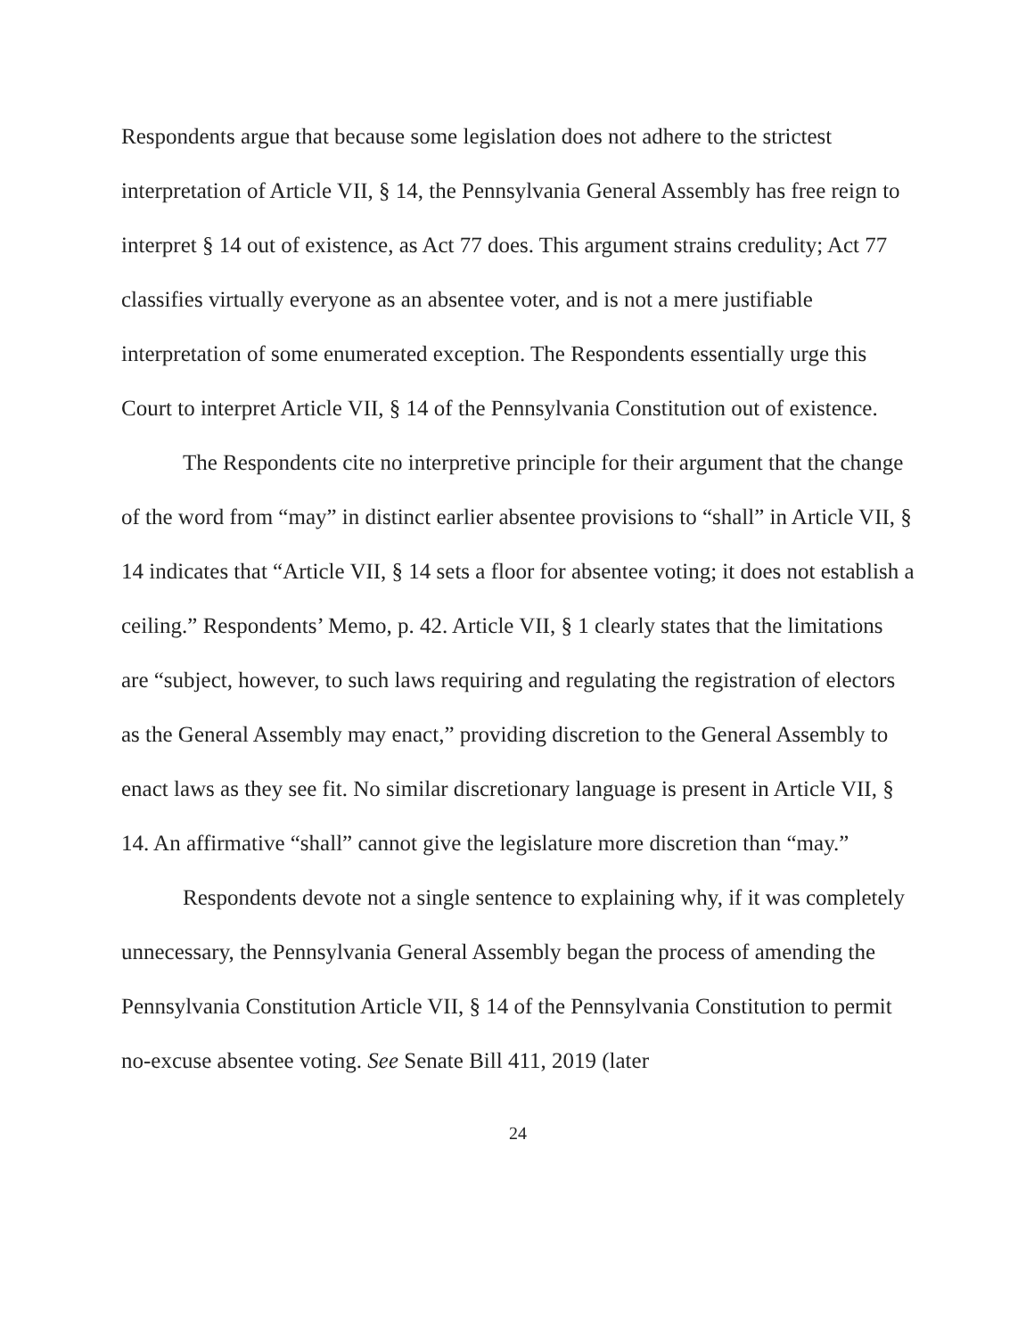Respondents argue that because some legislation does not adhere to the strictest interpretation of Article VII, § 14, the Pennsylvania General Assembly has free reign to interpret § 14 out of existence, as Act 77 does. This argument strains credulity; Act 77 classifies virtually everyone as an absentee voter, and is not a mere justifiable interpretation of some enumerated exception. The Respondents essentially urge this Court to interpret Article VII, § 14 of the Pennsylvania Constitution out of existence.
The Respondents cite no interpretive principle for their argument that the change of the word from “may” in distinct earlier absentee provisions to “shall” in Article VII, § 14 indicates that “Article VII, § 14 sets a floor for absentee voting; it does not establish a ceiling.” Respondents’ Memo, p. 42. Article VII, § 1 clearly states that the limitations are “subject, however, to such laws requiring and regulating the registration of electors as the General Assembly may enact,” providing discretion to the General Assembly to enact laws as they see fit. No similar discretionary language is present in Article VII, § 14. An affirmative “shall” cannot give the legislature more discretion than “may.”
Respondents devote not a single sentence to explaining why, if it was completely unnecessary, the Pennsylvania General Assembly began the process of amending the Pennsylvania Constitution Article VII, § 14 of the Pennsylvania Constitution to permit no-excuse absentee voting. See Senate Bill 411, 2019 (later
24